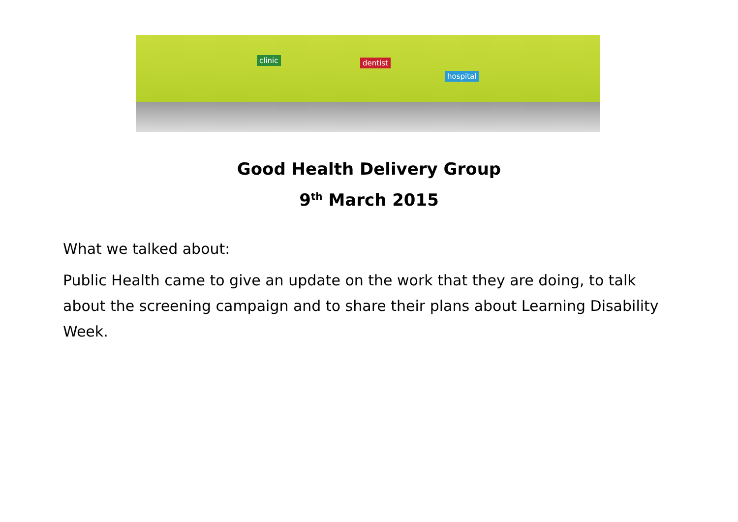clinic dentist
hospital
Good Health Delivery Group
9<sup>th</sup> March 2015
What we talked about:
Public Health came to give an update on the work that they are doing, to talk about the screening campaign and to share their plans about Learning Disability Week.